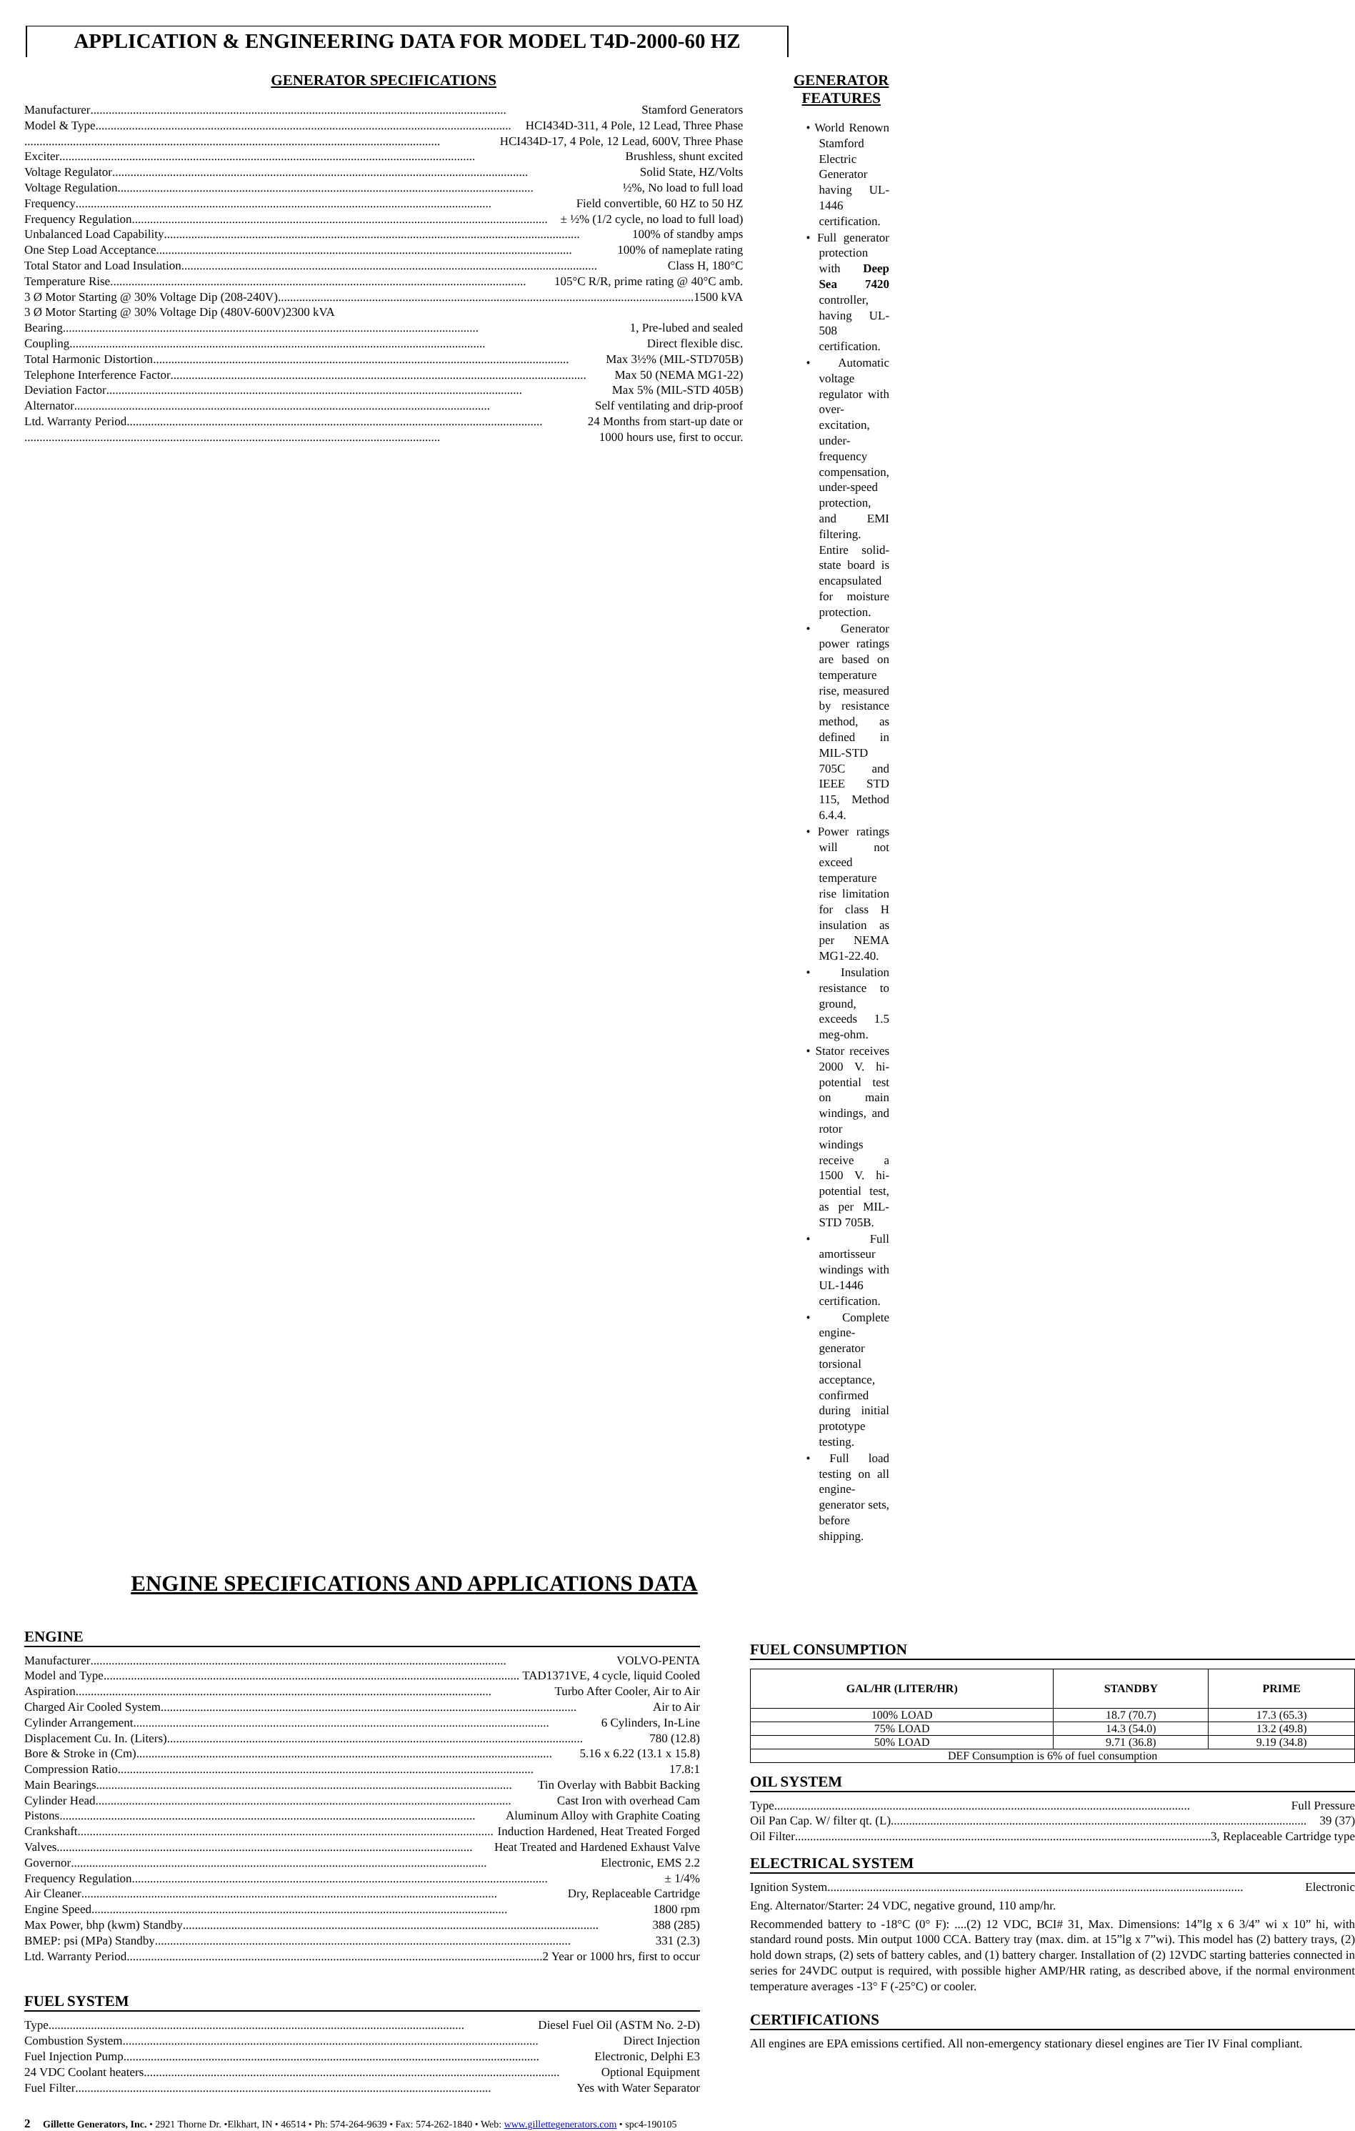APPLICATION & ENGINEERING DATA FOR MODEL T4D-2000-60 HZ
GENERATOR SPECIFICATIONS
Manufacturer Stamford Generators
Model & Type HCI434D-311, 4 Pole, 12 Lead, Three Phase
HCI434D-17, 4 Pole, 12 Lead, 600V, Three Phase
Exciter Brushless, shunt excited
Voltage Regulator Solid State, HZ/Volts
Voltage Regulation ½%, No load to full load
Frequency Field convertible, 60 HZ to 50 HZ
Frequency Regulation ± ½% (1/2 cycle, no load to full load)
Unbalanced Load Capability 100% of standby amps
One Step Load Acceptance 100% of nameplate rating
Total Stator and Load Insulation Class H, 180°C
Temperature Rise 105°C R/R, prime rating @ 40°C amb.
3 Ø Motor Starting @ 30% Voltage Dip (208-240V) 1500 kVA
3 Ø Motor Starting @ 30% Voltage Dip (480V-600V) 2300 kVA
Bearing 1, Pre-lubed and sealed
Coupling Direct flexible disc.
Total Harmonic Distortion Max 3½% (MIL-STD705B)
Telephone Interference Factor Max 50 (NEMA MG1-22)
Deviation Factor Max 5% (MIL-STD 405B)
Alternator Self ventilating and drip-proof
Ltd. Warranty Period 24 Months from start-up date or
1000 hours use, first to occur.
GENERATOR FEATURES
• World Renown Stamford Electric Generator having UL-1446 certification.
• Full generator protection with Deep Sea 7420 controller, having UL-508 certification.
• Automatic voltage regulator with over-excitation, under-frequency compensation, under-speed protection, and EMI filtering. Entire solid-state board is encapsulated for moisture protection.
• Generator power ratings are based on temperature rise, measured by resistance method, as defined in MIL-STD 705C and IEEE STD 115, Method 6.4.4.
• Power ratings will not exceed temperature rise limitation for class H insulation as per NEMA MG1-22.40.
• Insulation resistance to ground, exceeds 1.5 meg-ohm.
• Stator receives 2000 V. hi-potential test on main windings, and rotor windings receive a 1500 V. hi-potential test, as per MIL-STD 705B.
• Full amortisseur windings with UL-1446 certification.
• Complete engine-generator torsional acceptance, confirmed during initial prototype testing.
• Full load testing on all engine-generator sets, before shipping.
ENGINE SPECIFICATIONS AND APPLICATIONS DATA
ENGINE
Manufacturer VOLVO-PENTA
Model and Type TAD1371VE, 4 cycle, liquid Cooled
Aspiration Turbo After Cooler, Air to Air
Charged Air Cooled System Air to Air
Cylinder Arrangement 6 Cylinders, In-Line
Displacement Cu. In. (Liters) 780 (12.8)
Bore & Stroke in (Cm) 5.16 x 6.22 (13.1 x 15.8)
Compression Ratio 17.8:1
Main Bearings Tin Overlay with Babbit Backing
Cylinder Head Cast Iron with overhead Cam
Pistons Aluminum Alloy with Graphite Coating
Crankshaft Induction Hardened, Heat Treated Forged
Valves Heat Treated and Hardened Exhaust Valve
Governor Electronic, EMS 2.2
Frequency Regulation ± 1/4%
Air Cleaner Dry, Replaceable Cartridge
Engine Speed 1800 rpm
Max Power, bhp (kwm) Standby 388 (285)
BMEP: psi (MPa) Standby 331 (2.3)
Ltd. Warranty Period 2 Year or 1000 hrs, first to occur
FUEL SYSTEM
Type Diesel Fuel Oil (ASTM No. 2-D)
Combustion System Direct Injection
Fuel Injection Pump Electronic, Delphi E3
24 VDC Coolant heaters Optional Equipment
Fuel Filter Yes with Water Separator
FUEL CONSUMPTION
| GAL/HR (LITER/HR) | STANDBY | PRIME |
| --- | --- | --- |
| 100% LOAD | 18.7 (70.7) | 17.3 (65.3) |
| 75% LOAD | 14.3 (54.0) | 13.2 (49.8) |
| 50% LOAD | 9.71 (36.8) | 9.19 (34.8) |
| DEF Consumption is 6% of fuel consumption | | |
OIL SYSTEM
Type Full Pressure
Oil Pan Cap. W/ filter qt. (L) 39 (37)
Oil Filter 3, Replaceable Cartridge type
ELECTRICAL SYSTEM
Ignition System Electronic
Eng. Alternator/Starter: 24 VDC, negative ground, 110 amp/hr.
Recommended battery to -18°C (0° F): ....(2) 12 VDC, BCI# 31, Max. Dimensions: 14”lg x 6 3/4” wi x 10” hi, with standard round posts. Min output 1000 CCA. Battery tray (max. dim. at 15”lg x 7”wi). This model has (2) battery trays, (2) hold down straps, (2) sets of battery cables, and (1) battery charger. Installation of (2) 12VDC starting batteries connected in series for 24VDC output is required, with possible higher AMP/HR rating, as described above, if the normal environment temperature averages -13° F (-25°C) or cooler.
CERTIFICATIONS
All engines are EPA emissions certified. All non-emergency stationary diesel engines are Tier IV Final compliant.
2 Gillette Generators, Inc. • 2921 Thorne Dr. •Elkhart, IN • 46514 • Ph: 574-264-9639 • Fax: 574-262-1840 • Web: www.gillettegenerators.com • spc4-190105